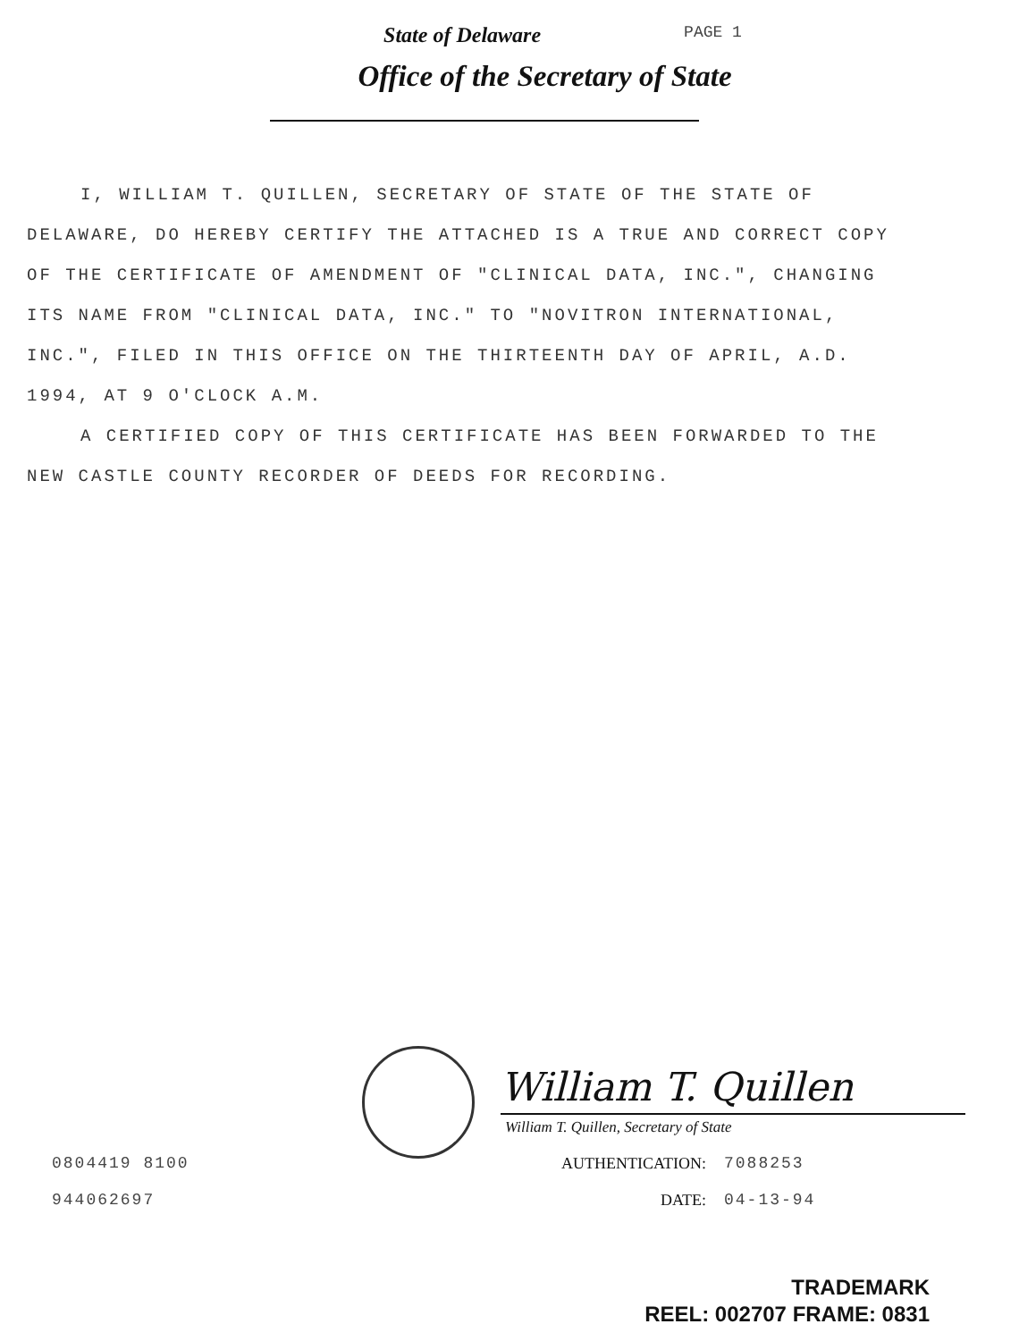State of Delaware PAGE 1
Office of the Secretary of State
I, WILLIAM T. QUILLEN, SECRETARY OF STATE OF THE STATE OF DELAWARE, DO HEREBY CERTIFY THE ATTACHED IS A TRUE AND CORRECT COPY OF THE CERTIFICATE OF AMENDMENT OF "CLINICAL DATA, INC.", CHANGING ITS NAME FROM "CLINICAL DATA, INC." TO "NOVITRON INTERNATIONAL, INC.", FILED IN THIS OFFICE ON THE THIRTEENTH DAY OF APRIL, A.D. 1994, AT 9 O'CLOCK A.M.
A CERTIFIED COPY OF THIS CERTIFICATE HAS BEEN FORWARDED TO THE NEW CASTLE COUNTY RECORDER OF DEEDS FOR RECORDING.
William T. Quillen
William T. Quillen, Secretary of State
0804419 8100 AUTHENTICATION: 7088253
944062697 DATE: 04-13-94
TRADEMARK
REEL: 002707 FRAME: 0831